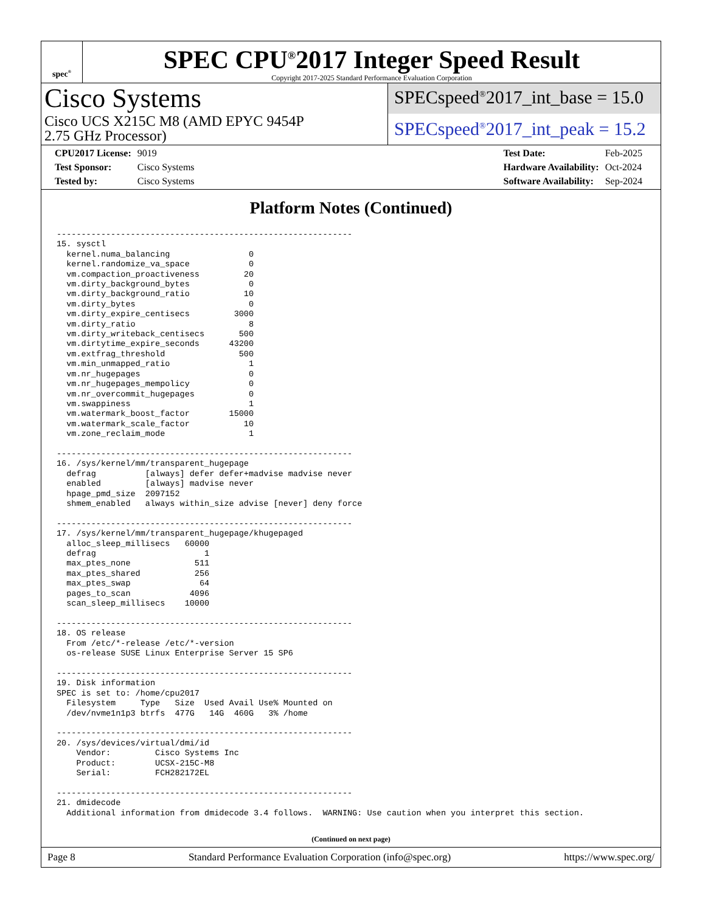spec<sup>®</sup>
SPEC CPU<sup>®</sup>2017 Integer Speed Result
Copyright 2017-2025 Standard Performance Evaluation Corporation
Cisco Systems
Cisco UCS X215C M8 (AMD EPYC 9454P
2.75 GHz Processor)
SPECspeed<sup>®</sup>2017_int_base = 15.0
SPECspeed<sup>®</sup>2017_int_peak = 15.2
| CPU2017 License: | 9019 |
| Test Sponsor: | Cisco Systems |
| Tested by: | Cisco Systems |
| Test Date: | Feb-2025 |
| Hardware Availability: | Oct-2024 |
| Software Availability: | Sep-2024 |
Platform Notes (Continued)
------------------------------------------------------------
15. sysctl
  kernel.numa_balancing                0
  kernel.randomize_va_space            0
  vm.compaction_proactiveness         20
  vm.dirty_background_bytes            0
  vm.dirty_background_ratio           10
  vm.dirty_bytes                       0
  vm.dirty_expire_centisecs         3000
  vm.dirty_ratio                       8
  vm.dirty_writeback_centisecs       500
  vm.dirtytime_expire_seconds      43200
  vm.extfrag_threshold               500
  vm.min_unmapped_ratio                1
  vm.nr_hugepages                      0
  vm.nr_hugepages_mempolicy            0
  vm.nr_overcommit_hugepages           0
  vm.swappiness                        1
  vm.watermark_boost_factor        15000
  vm.watermark_scale_factor           10
  vm.zone_reclaim_mode                 1

------------------------------------------------------------
16. /sys/kernel/mm/transparent_hugepage
  defrag          [always] defer defer+madvise madvise never
  enabled         [always] madvise never
  hpage_pmd_size  2097152
  shmem_enabled   always within_size advise [never] deny force

------------------------------------------------------------
17. /sys/kernel/mm/transparent_hugepage/khugepaged
  alloc_sleep_millisecs   60000
  defrag                      1
  max_ptes_none             511
  max_ptes_shared           256
  max_ptes_swap              64
  pages_to_scan            4096
  scan_sleep_millisecs    10000

------------------------------------------------------------
18. OS release
  From /etc/*-release /etc/*-version
  os-release SUSE Linux Enterprise Server 15 SP6

------------------------------------------------------------
19. Disk information
SPEC is set to: /home/cpu2017
  Filesystem     Type   Size  Used Avail Use% Mounted on
  /dev/nvme1n1p3 btrfs  477G   14G  460G   3% /home

------------------------------------------------------------
20. /sys/devices/virtual/dmi/id
    Vendor:         Cisco Systems Inc
    Product:        UCSX-215C-M8
    Serial:         FCH282172EL

------------------------------------------------------------
21. dmidecode
  Additional information from dmidecode 3.4 follows.  WARNING: Use caution when you interpret this section.
(Continued on next page)
Page 8 Standard Performance Evaluation Corporation (info@spec.org) https://www.spec.org/